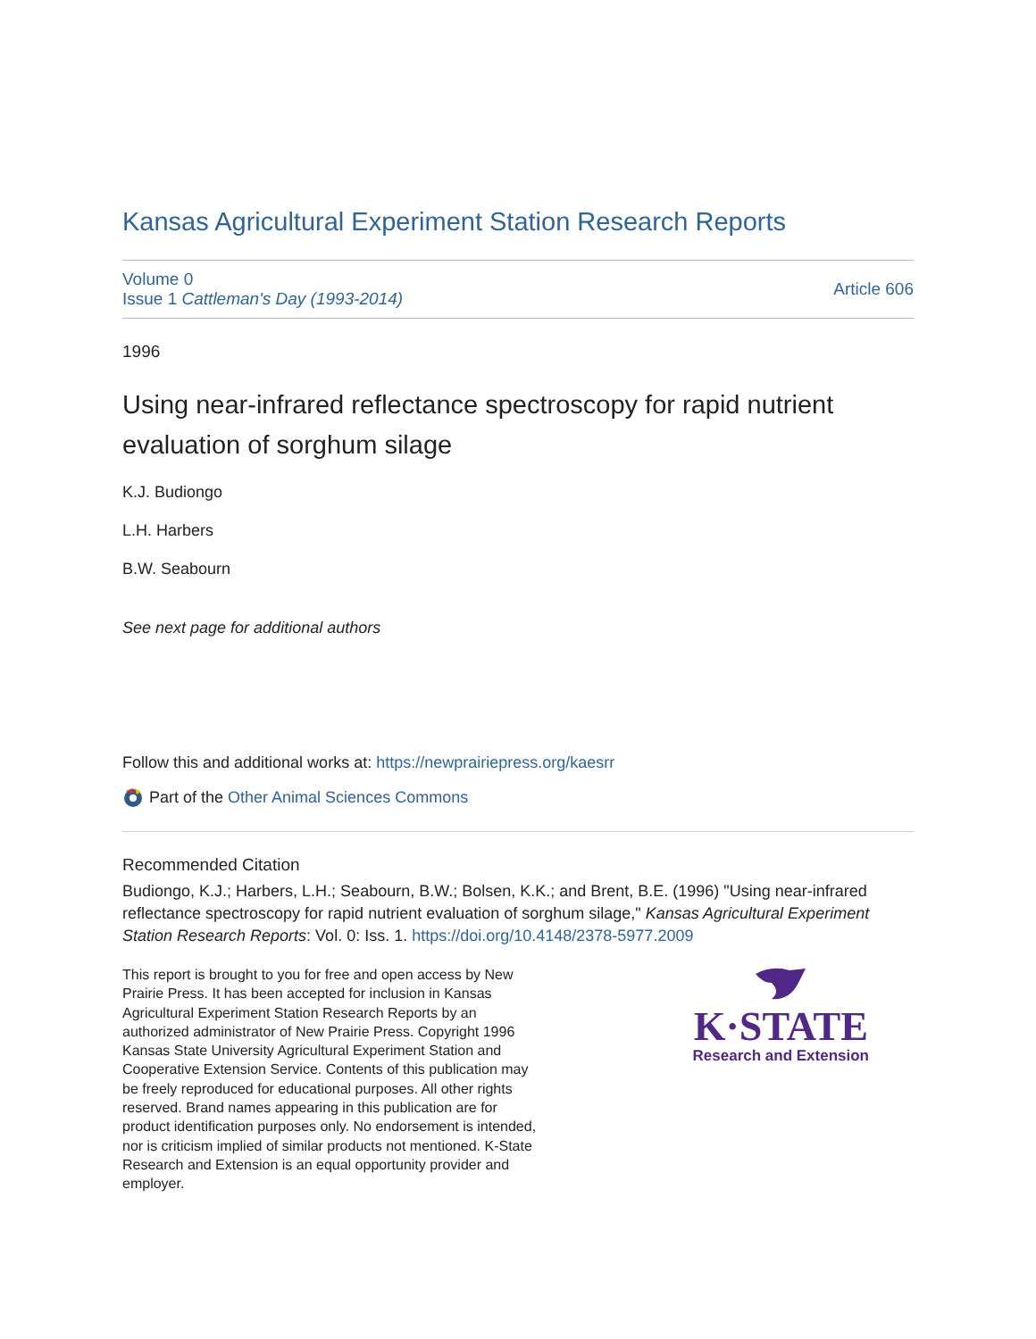Kansas Agricultural Experiment Station Research Reports
Volume 0
Issue 1 Cattleman's Day (1993-2014)
Article 606
1996
Using near-infrared reflectance spectroscopy for rapid nutrient evaluation of sorghum silage
K.J. Budiongo
L.H. Harbers
B.W. Seabourn
See next page for additional authors
Follow this and additional works at: https://newprairiepress.org/kaesrr
Part of the Other Animal Sciences Commons
Recommended Citation
Budiongo, K.J.; Harbers, L.H.; Seabourn, B.W.; Bolsen, K.K.; and Brent, B.E. (1996) "Using near-infrared reflectance spectroscopy for rapid nutrient evaluation of sorghum silage," Kansas Agricultural Experiment Station Research Reports: Vol. 0: Iss. 1. https://doi.org/10.4148/2378-5977.2009
This report is brought to you for free and open access by New Prairie Press. It has been accepted for inclusion in Kansas Agricultural Experiment Station Research Reports by an authorized administrator of New Prairie Press. Copyright 1996 Kansas State University Agricultural Experiment Station and Cooperative Extension Service. Contents of this publication may be freely reproduced for educational purposes. All other rights reserved. Brand names appearing in this publication are for product identification purposes only. No endorsement is intended, nor is criticism implied of similar products not mentioned. K-State Research and Extension is an equal opportunity provider and employer.
K·STATE
Research and Extension